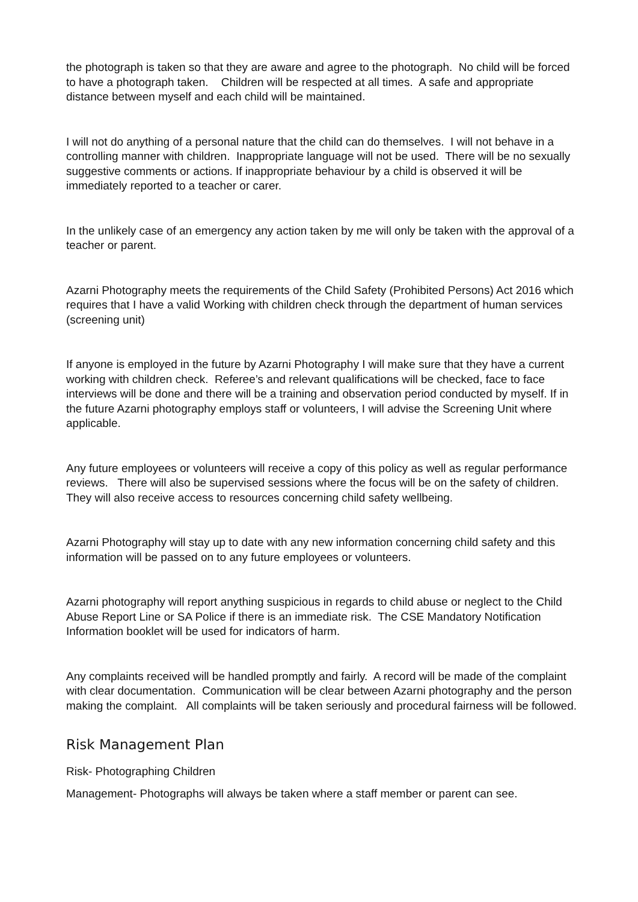the photograph is taken so that they are aware and agree to the photograph. No child will be forced to have a photograph taken. Children will be respected at all times. A safe and appropriate distance between myself and each child will be maintained.
I will not do anything of a personal nature that the child can do themselves. I will not behave in a controlling manner with children. Inappropriate language will not be used. There will be no sexually suggestive comments or actions. If inappropriate behaviour by a child is observed it will be immediately reported to a teacher or carer.
In the unlikely case of an emergency any action taken by me will only be taken with the approval of a teacher or parent.
Azarni Photography meets the requirements of the Child Safety (Prohibited Persons) Act 2016 which requires that I have a valid Working with children check through the department of human services (screening unit)
If anyone is employed in the future by Azarni Photography I will make sure that they have a current working with children check. Referee’s and relevant qualifications will be checked, face to face interviews will be done and there will be a training and observation period conducted by myself. If in the future Azarni photography employs staff or volunteers, I will advise the Screening Unit where applicable.
Any future employees or volunteers will receive a copy of this policy as well as regular performance reviews. There will also be supervised sessions where the focus will be on the safety of children. They will also receive access to resources concerning child safety wellbeing.
Azarni Photography will stay up to date with any new information concerning child safety and this information will be passed on to any future employees or volunteers.
Azarni photography will report anything suspicious in regards to child abuse or neglect to the Child Abuse Report Line or SA Police if there is an immediate risk. The CSE Mandatory Notification Information booklet will be used for indicators of harm.
Any complaints received will be handled promptly and fairly. A record will be made of the complaint with clear documentation. Communication will be clear between Azarni photography and the person making the complaint. All complaints will be taken seriously and procedural fairness will be followed.
Risk Management Plan
Risk- Photographing Children
Management- Photographs will always be taken where a staff member or parent can see.